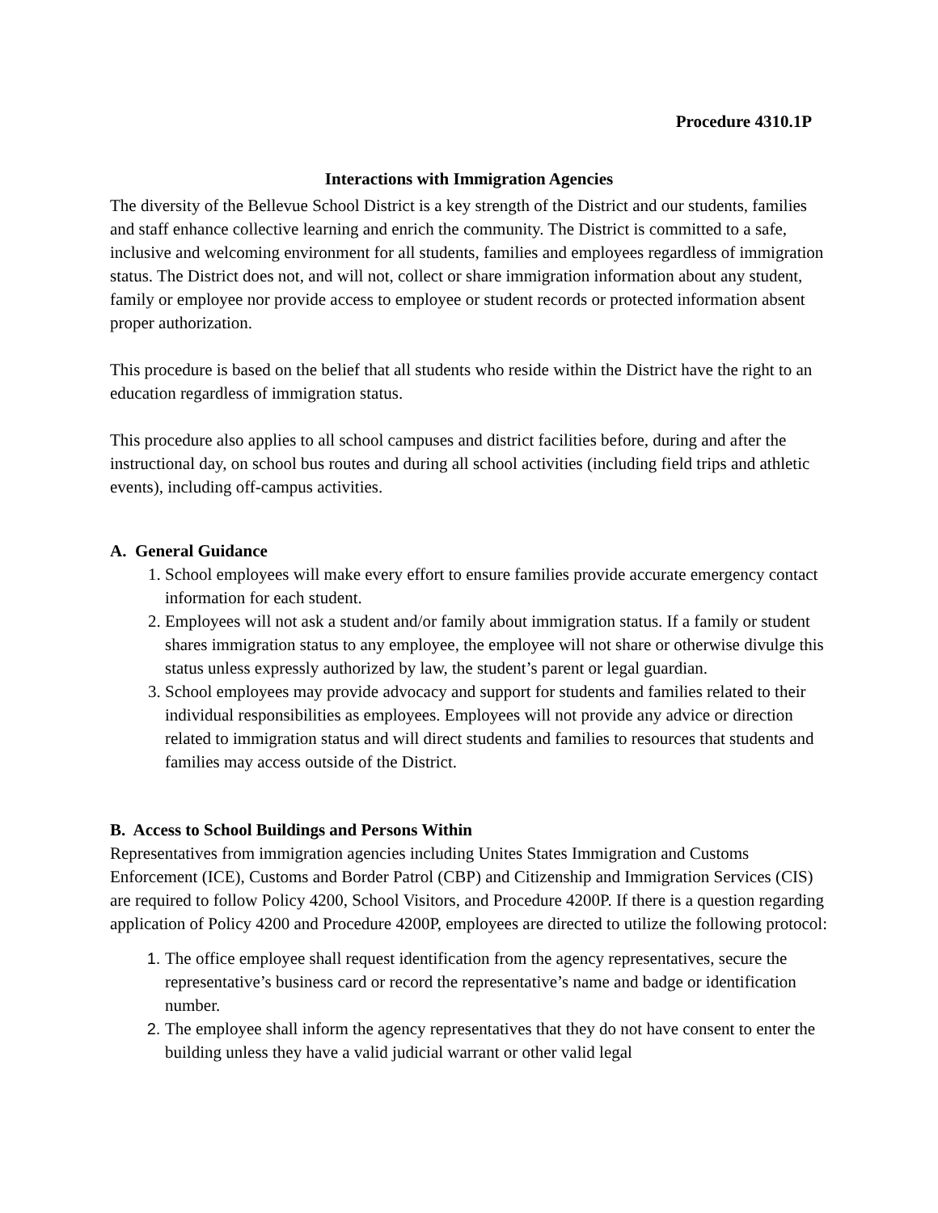Procedure 4310.1P
Interactions with Immigration Agencies
The diversity of the Bellevue School District is a key strength of the District and our students, families and staff enhance collective learning and enrich the community. The District is committed to a safe, inclusive and welcoming environment for all students, families and employees regardless of immigration status. The District does not, and will not, collect or share immigration information about any student, family or employee nor provide access to employee or student records or protected information absent proper authorization.
This procedure is based on the belief that all students who reside within the District have the right to an education regardless of immigration status.
This procedure also applies to all school campuses and district facilities before, during and after the instructional day, on school bus routes and during all school activities (including field trips and athletic events), including off-campus activities.
A. General Guidance
School employees will make every effort to ensure families provide accurate emergency contact information for each student.
Employees will not ask a student and/or family about immigration status. If a family or student shares immigration status to any employee, the employee will not share or otherwise divulge this status unless expressly authorized by law, the student’s parent or legal guardian.
School employees may provide advocacy and support for students and families related to their individual responsibilities as employees. Employees will not provide any advice or direction related to immigration status and will direct students and families to resources that students and families may access outside of the District.
B. Access to School Buildings and Persons Within
Representatives from immigration agencies including Unites States Immigration and Customs Enforcement (ICE), Customs and Border Patrol (CBP) and Citizenship and Immigration Services (CIS) are required to follow Policy 4200, School Visitors, and Procedure 4200P. If there is a question regarding application of Policy 4200 and Procedure 4200P, employees are directed to utilize the following protocol:
The office employee shall request identification from the agency representatives, secure the representative’s business card or record the representative’s name and badge or identification number.
The employee shall inform the agency representatives that they do not have consent to enter the building unless they have a valid judicial warrant or other valid legal